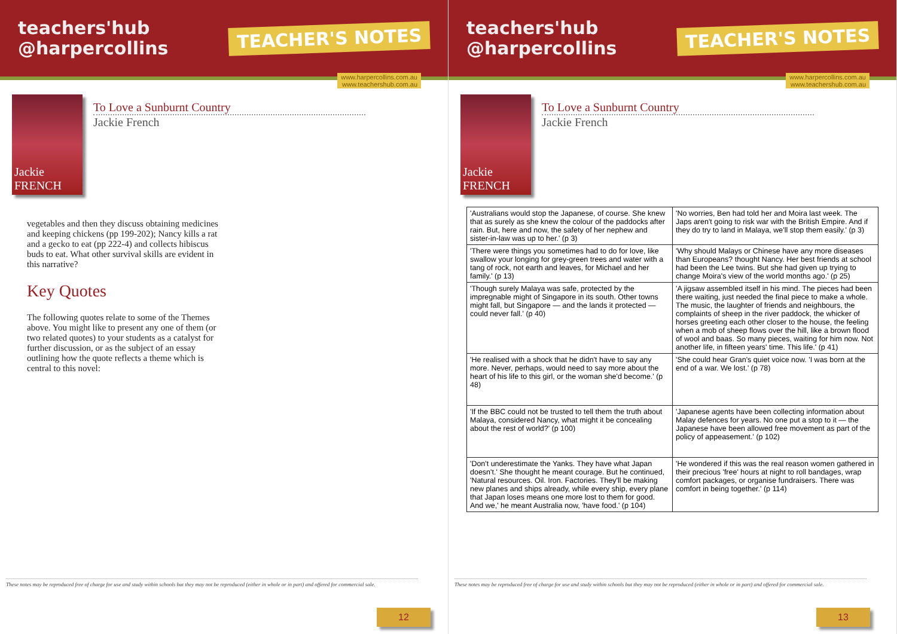teachers'hub
@harpercollins
TEACHER'S NOTES
www.harpercollins.com.au
www.teachershub.com.au
Jackie FRENCH
To Love a Sunburnt Country
Jackie French
vegetables and then they discuss obtaining medicines and keeping chickens (pp 199-202); Nancy kills a rat and a gecko to eat (pp 222-4) and collects hibiscus buds to eat. What other survival skills are evident in this narrative?
Key Quotes
The following quotes relate to some of the Themes above. You might like to present any one of them (or two related quotes) to your students as a catalyst for further discussion, or as the subject of an essay outlining how the quote reflects a theme which is central to this novel:
These notes may be reproduced free of charge for use and study within schools but they may not be reproduced (either in whole or in part) and offered for commercial sale.
12
teachers'hub
@harpercollins
TEACHER'S NOTES
www.harpercollins.com.au
www.teachershub.com.au
Jackie FRENCH
To Love a Sunburnt Country
Jackie French
| 'Australians would stop the Japanese, of course. She knew that as surely as she knew the colour of the paddocks after rain. But, here and now, the safety of her nephew and sister-in-law was up to her.' (p 3) | 'No worries, Ben had told her and Moira last week. The Japs aren't going to risk war with the British Empire. And if they do try to land in Malaya, we'll stop them easily.' (p 3) |
| 'There were things you sometimes had to do for love, like swallow your longing for grey-green trees and water with a tang of rock, not earth and leaves, for Michael and her family.' (p 13) | 'Why should Malays or Chinese have any more diseases than Europeans? thought Nancy. Her best friends at school had been the Lee twins. But she had given up trying to change Moira's view of the world months ago.' (p 25) |
| 'Though surely Malaya was safe, protected by the impregnable might of Singapore in its south. Other towns might fall, but Singapore — and the lands it protected — could never fall.' (p 40) | 'A jigsaw assembled itself in his mind. The pieces had been there waiting, just needed the final piece to make a whole. The music, the laughter of friends and neighbours, the complaints of sheep in the river paddock, the whicker of horses greeting each other closer to the house, the feeling when a mob of sheep flows over the hill, like a brown flood of wool and baas. So many pieces, waiting for him now. Not another life, in fifteen years' time. This life.' (p 41) |
| 'He realised with a shock that he didn't have to say any more. Never, perhaps, would need to say more about the heart of his life to this girl, or the woman she'd become.' (p 48) | 'She could hear Gran's quiet voice now. 'I was born at the end of a war. We lost.' (p 78) |
| 'If the BBC could not be trusted to tell them the truth about Malaya, considered Nancy, what might it be concealing about the rest of world?' (p 100) | 'Japanese agents have been collecting information about Malay defences for years. No one put a stop to it — the Japanese have been allowed free movement as part of the policy of appeasement.' (p 102) |
| 'Don't underestimate the Yanks. They have what Japan doesn't.' She thought he meant courage. But he continued, 'Natural resources. Oil. Iron. Factories. They'll be making new planes and ships already, while every ship, every plane that Japan loses means one more lost to them for good. And we,' he meant Australia now, 'have food.' (p 104) | 'He wondered if this was the real reason women gathered in their precious 'free' hours at night to roll bandages, wrap comfort packages, or organise fundraisers. There was comfort in being together.' (p 114) |
These notes may be reproduced free of charge for use and study within schools but they may not be reproduced (either in whole or in part) and offered for commercial sale.
13